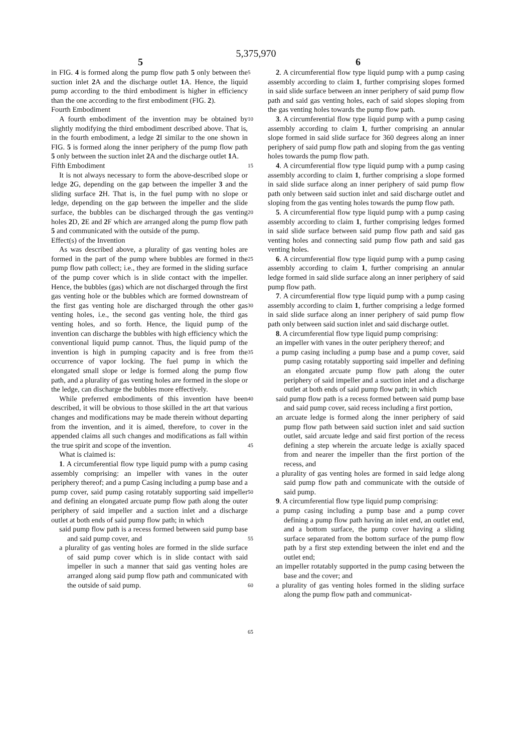5,375,970
5 6
in FIG. 4 is formed along the pump flow path 5 only between the suction inlet 2 A and the discharge outlet 1 A. Hence, the liquid pump according to the third embodiment is higher in efficiency than the one according to the first embodiment (FIG. 2).
Fourth Embodiment
A fourth embodiment of the invention may be obtained by slightly modifying the third embodiment described above. That is, in the fourth embodiment, a ledge 2 I similar to the one shown in FIG. 5 is formed along the inner periphery of the pump flow path 5 only between the suction inlet 2 A and the discharge outlet 1 A.
Fifth Embodiment
It is not always necessary to form the above-described slope or ledge 2 G, depending on the gap between the impeller 3 and the sliding surface 2 H. That is, in the fuel pump with no slope or ledge, depending on the gap between the impeller and the slide surface, the bubbles can be discharged through the gas venting holes 2 D, 2 E and 2 F which are arranged along the pump flow path 5 and communicated with the outside of the pump.
Effect(s) of the Invention
As was described above, a plurality of gas venting holes are formed in the part of the pump where bubbles are formed in the pump flow path collect; i.e., they are formed in the sliding surface of the pump cover which is in slide contact with the impeller. Hence, the bubbles (gas) which are not discharged through the first gas venting hole or the bubbles which are formed downstream of the first gas venting hole are discharged through the other gas venting holes, i.e., the second gas venting hole, the third gas venting holes, and so forth. Hence, the liquid pump of the invention can discharge the bubbles with high efficiency which the conventional liquid pump cannot. Thus, the liquid pump of the invention is high in pumping capacity and is free from the occurrence of vapor locking. The fuel pump in which the elongated small slope or ledge is formed along the pump flow path, and a plurality of gas venting holes are formed in the slope or the ledge, can discharge the bubbles more effectively.
While preferred embodiments of this invention have been described, it will be obvious to those skilled in the art that various changes and modifications may be made therein without departing from the invention, and it is aimed, therefore, to cover in the appended claims all such changes and modifications as fall within the true spirit and scope of the invention.
What is claimed is:
1. A circumferential flow type liquid pump with a pump casing assembly comprising: an impeller with vanes in the outer periphery thereof; and a pump Casing including a pump base and a pump cover, said pump casing rotatably supporting said impeller and defining an elongated arcuate pump flow path along the outer periphery of said impeller and a suction inlet and a discharge outlet at both ends of said pump flow path; in which
said pump flow path is a recess formed between said pump base and said pump cover, and
a plurality of gas venting holes are formed in the slide surface of said pump cover which is in slide contact with said impeller in such a manner that said gas venting holes are arranged along said pump flow path and communicated with the outside of said pump.
5
10
15
20
25
30
35
40
45
50
55
60
65
2. A circumferential flow type liquid pump with a pump casing assembly according to claim 1, further comprising slopes formed in said slide surface between an inner periphery of said pump flow path and said gas venting holes, each of said slopes sloping from the gas venting holes towards the pump flow path.
3. A circumferential flow type liquid pump with a pump casing assembly according to claim 1, further comprising an annular slope formed in said slide surface for 360 degrees along an inner periphery of said pump flow path and sloping from the gas venting holes towards the pump flow path.
4. A circumferential flow type liquid pump with a pump casing assembly according to claim 1, further comprising a slope formed in said slide surface along an inner periphery of said pump flow path only between said suction inlet and said discharge outlet and sloping from the gas venting holes towards the pump flow path.
5. A circumferential flow type liquid pump with a pump casing assembly according to claim 1, further comprising ledges formed in said slide surface between said pump flow path and said gas venting holes and connecting said pump flow path and said gas venting holes.
6. A circumferential flow type liquid pump with a pump casing assembly according to claim 1, further comprising an annular ledge formed in said slide surface along an inner periphery of said pump flow path.
7. A circumferential flow type liquid pump with a pump casing assembly according to claim 1, further comprising a ledge formed in said slide surface along an inner periphery of said pump flow path only between said suction inlet and said discharge outlet.
8. A circumferential flow type liquid pump comprising:
an impeller with vanes in the outer periphery thereof; and
a pump casing including a pump base and a pump cover, said pump casing rotatably supporting said impeller and defining an elongated arcuate pump flow path along the outer periphery of said impeller and a suction inlet and a discharge outlet at both ends of said pump flow path; in which
said pump flow path is a recess formed between said pump base and said pump cover, said recess including a first portion,
an arcuate ledge is formed along the inner periphery of said pump flow path between said suction inlet and said suction outlet, said arcuate ledge and said first portion of the recess defining a step wherein the arcuate ledge is axially spaced from and nearer the impeller than the first portion of the recess, and
a plurality of gas venting holes are formed in said ledge along said pump flow path and communicate with the outside of said pump.
9. A circumferential flow type liquid pump comprising:
a pump casing including a pump base and a pump cover defining a pump flow path having an inlet end, an outlet end, and a bottom surface, the pump cover having a sliding surface separated from the bottom surface of the pump flow path by a first step extending between the inlet end and the outlet end;
an impeller rotatably supported in the pump casing between the base and the cover; and
a plurality of gas venting holes formed in the sliding surface along the pump flow path and communicat-